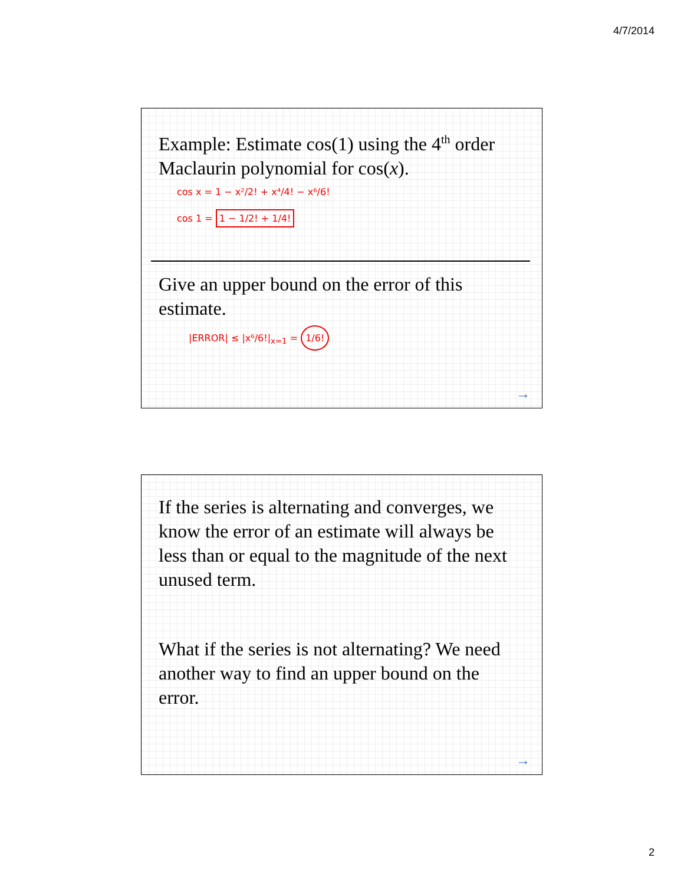4/7/2014
Example: Estimate cos(1) using the 4<sup>th</sup> order Maclaurin polynomial for cos(x).
cos x = 1 − x²/2! + x⁴/4! − x⁶/6!
cos 1 = 1 − 1/2! + 1/4!
Give an upper bound on the error of this estimate.
|ERROR| ≤ |x⁶/6!|<sub>x=1</sub> = 1/6!
→
If the series is alternating and converges, we know the error of an estimate will always be less than or equal to the magnitude of the next unused term.
What if the series is not alternating? We need another way to find an upper bound on the error.
→
2